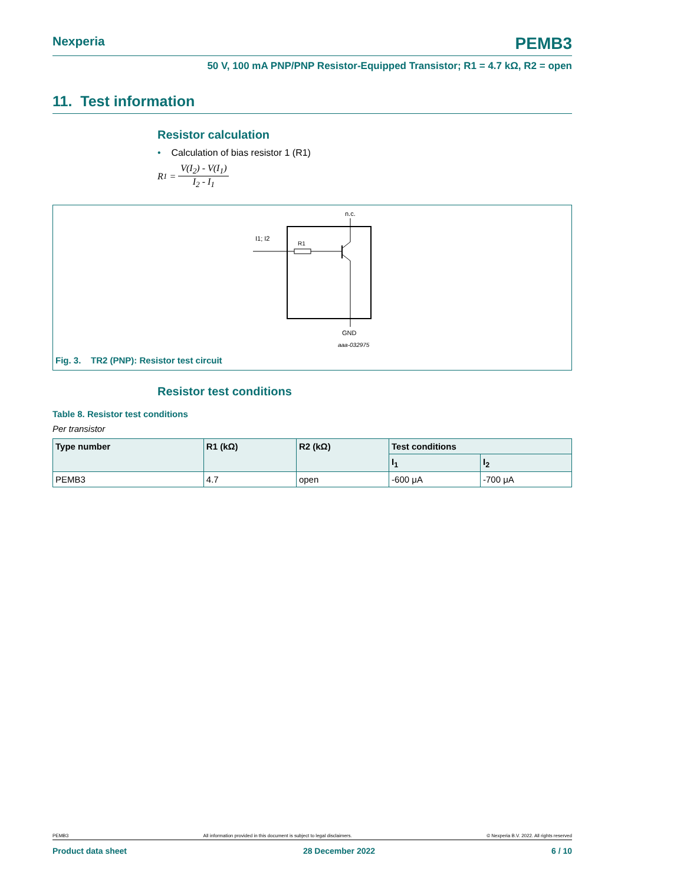Nexperia PEMB3
50 V, 100 mA PNP/PNP Resistor-Equipped Transistor; R1 = 4.7 kΩ, R2 = open
11. Test information
Resistor calculation
• Calculation of bias resistor 1 (R1)
R<sub>1</sub> = V(I<sub>2</sub>) - V(I<sub>1</sub>) I<sub>2</sub> - I<sub>1</sub>
n.c.
I1; I2
R1
GND
aaa-032975
Fig. 3. TR2 (PNP): Resistor test circuit
Resistor test conditions
Table 8. Resistor test conditions
Per transistor
| Type number | R1 (kΩ) | R2 (kΩ) | Test conditions | |
| --- | --- | --- | --- | --- |
| | | | I<sub>1</sub> | I<sub>2</sub> |
| PEMB3 | 4.7 | open | -600 μA | -700 μA |
PEMB3 All information provided in this document is subject to legal disclaimers. © Nexperia B.V. 2022. All rights reserved
Product data sheet 28 December 2022 6 / 10